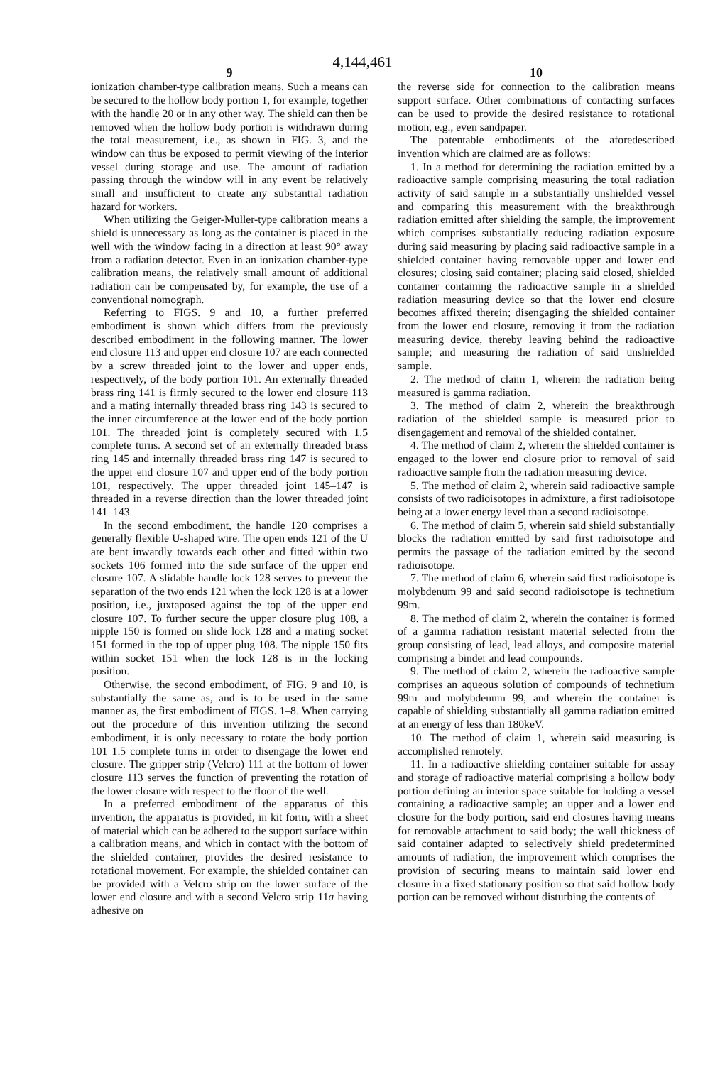4,144,461
9
ionization chamber-type calibration means. Such a means can be secured to the hollow body portion 1, for example, together with the handle 20 or in any other way. The shield can then be removed when the hollow body portion is withdrawn during the total measurement, i.e., as shown in FIG. 3, and the window can thus be exposed to permit viewing of the interior vessel during storage and use. The amount of radiation passing through the window will in any event be relatively small and insufficient to create any substantial radiation hazard for workers.
When utilizing the Geiger-Muller-type calibration means a shield is unnecessary as long as the container is placed in the well with the window facing in a direction at least 90° away from a radiation detector. Even in an ionization chamber-type calibration means, the relatively small amount of additional radiation can be compensated by, for example, the use of a conventional nomograph.
Referring to FIGS. 9 and 10, a further preferred embodiment is shown which differs from the previously described embodiment in the following manner. The lower end closure 113 and upper end closure 107 are each connected by a screw threaded joint to the lower and upper ends, respectively, of the body portion 101. An externally threaded brass ring 141 is firmly secured to the lower end closure 113 and a mating internally threaded brass ring 143 is secured to the inner circumference at the lower end of the body portion 101. The threaded joint is completely secured with 1.5 complete turns. A second set of an externally threaded brass ring 145 and internally threaded brass ring 147 is secured to the upper end closure 107 and upper end of the body portion 101, respectively. The upper threaded joint 145–147 is threaded in a reverse direction than the lower threaded joint 141–143.
In the second embodiment, the handle 120 comprises a generally flexible U-shaped wire. The open ends 121 of the U are bent inwardly towards each other and fitted within two sockets 106 formed into the side surface of the upper end closure 107. A slidable handle lock 128 serves to prevent the separation of the two ends 121 when the lock 128 is at a lower position, i.e., juxtaposed against the top of the upper end closure 107. To further secure the upper closure plug 108, a nipple 150 is formed on slide lock 128 and a mating socket 151 formed in the top of upper plug 108. The nipple 150 fits within socket 151 when the lock 128 is in the locking position.
Otherwise, the second embodiment, of FIG. 9 and 10, is substantially the same as, and is to be used in the same manner as, the first embodiment of FIGS. 1–8. When carrying out the procedure of this invention utilizing the second embodiment, it is only necessary to rotate the body portion 101 1.5 complete turns in order to disengage the lower end closure. The gripper strip (Velcro) 111 at the bottom of lower closure 113 serves the function of preventing the rotation of the lower closure with respect to the floor of the well.
In a preferred embodiment of the apparatus of this invention, the apparatus is provided, in kit form, with a sheet of material which can be adhered to the support surface within a calibration means, and which in contact with the bottom of the shielded container, provides the desired resistance to rotational movement. For example, the shielded container can be provided with a Velcro strip on the lower surface of the lower end closure and with a second Velcro strip 11a having adhesive on
10
the reverse side for connection to the calibration means support surface. Other combinations of contacting surfaces can be used to provide the desired resistance to rotational motion, e.g., even sandpaper.
The patentable embodiments of the aforedescribed invention which are claimed are as follows:
1. In a method for determining the radiation emitted by a radioactive sample comprising measuring the total radiation activity of said sample in a substantially unshielded vessel and comparing this measurement with the breakthrough radiation emitted after shielding the sample, the improvement which comprises substantially reducing radiation exposure during said measuring by placing said radioactive sample in a shielded container having removable upper and lower end closures; closing said container; placing said closed, shielded container containing the radioactive sample in a shielded radiation measuring device so that the lower end closure becomes affixed therein; disengaging the shielded container from the lower end closure, removing it from the radiation measuring device, thereby leaving behind the radioactive sample; and measuring the radiation of said unshielded sample.
2. The method of claim 1, wherein the radiation being measured is gamma radiation.
3. The method of claim 2, wherein the breakthrough radiation of the shielded sample is measured prior to disengagement and removal of the shielded container.
4. The method of claim 2, wherein the shielded container is engaged to the lower end closure prior to removal of said radioactive sample from the radiation measuring device.
5. The method of claim 2, wherein said radioactive sample consists of two radioisotopes in admixture, a first radioisotope being at a lower energy level than a second radioisotope.
6. The method of claim 5, wherein said shield substantially blocks the radiation emitted by said first radioisotope and permits the passage of the radiation emitted by the second radioisotope.
7. The method of claim 6, wherein said first radioisotope is molybdenum 99 and said second radioisotope is technetium 99m.
8. The method of claim 2, wherein the container is formed of a gamma radiation resistant material selected from the group consisting of lead, lead alloys, and composite material comprising a binder and lead compounds.
9. The method of claim 2, wherein the radioactive sample comprises an aqueous solution of compounds of technetium 99m and molybdenum 99, and wherein the container is capable of shielding substantially all gamma radiation emitted at an energy of less than 180keV.
10. The method of claim 1, wherein said measuring is accomplished remotely.
11. In a radioactive shielding container suitable for assay and storage of radioactive material comprising a hollow body portion defining an interior space suitable for holding a vessel containing a radioactive sample; an upper and a lower end closure for the body portion, said end closures having means for removable attachment to said body; the wall thickness of said container adapted to selectively shield predetermined amounts of radiation, the improvement which comprises the provision of securing means to maintain said lower end closure in a fixed stationary position so that said hollow body portion can be removed without disturbing the contents of